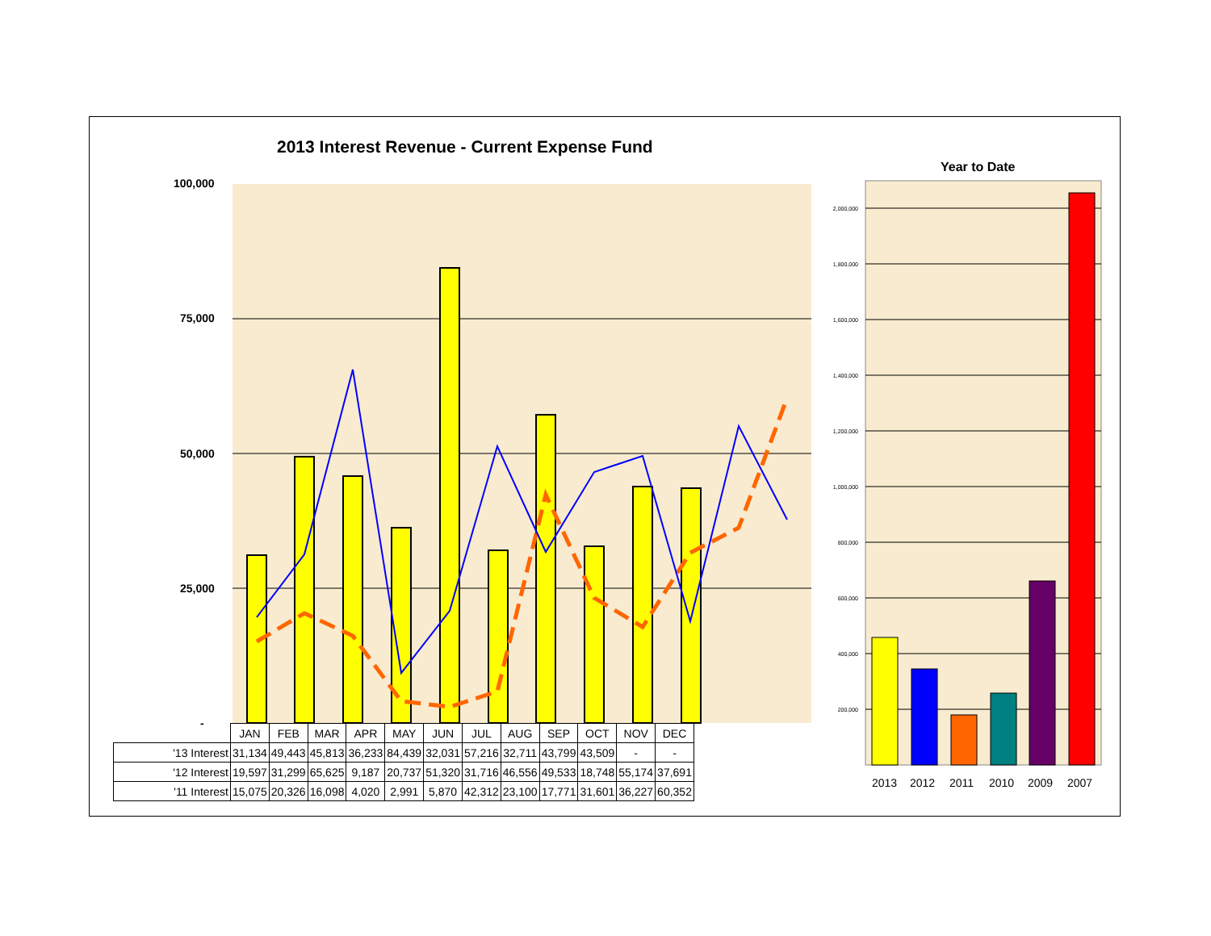2013 Interest Revenue - Current Expense Fund
Year to Date
100,000
75,000
50,000
25,000
-
2,000,000
1,800,000
1,600,000
1,400,000
1,200,000
1,000,000
800,000
600,000
400,000
200,000
2013 2012 2011 2010 2009 2007
| | JAN | FEB | MAR | APR | MAY | JUN | JUL | AUG | SEP | OCT | NOV | DEC |
| '13 Interest | 31,134 | 49,443 | 45,813 | 36,233 | 84,439 | 32,031 | 57,216 | 32,711 | 43,799 | 43,509 | - | - |
| '12 Interest | 19,597 | 31,299 | 65,625 | 9,187 | 20,737 | 51,320 | 31,716 | 46,556 | 49,533 | 18,748 | 55,174 | 37,691 |
| '11 Interest | 15,075 | 20,326 | 16,098 | 4,020 | 2,991 | 5,870 | 42,312 | 23,100 | 17,771 | 31,601 | 36,227 | 60,352 |